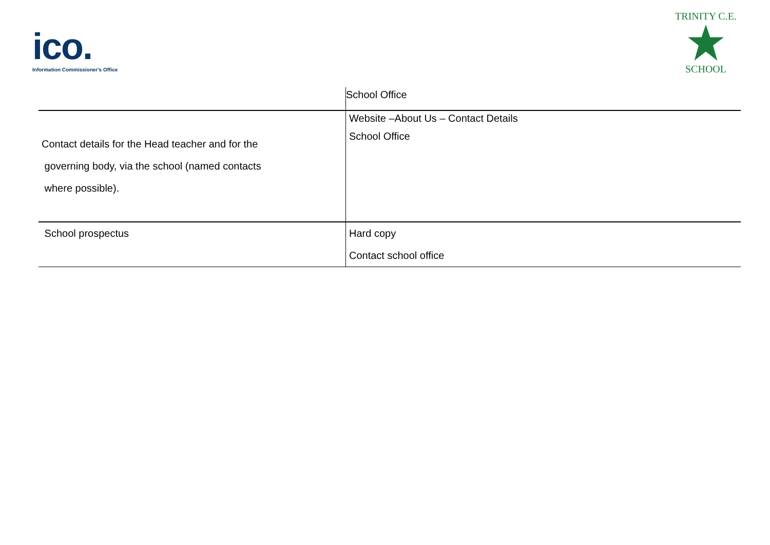ico.
Information Commissioner's Office
TRINITY C.E.
SCHOOL
| | School Office |
| Contact details for the Head teacher and for the governing body, via the school (named contacts where possible). | Website –About Us – Contact Details School Office |
| School prospectus | Hard copy Contact school office |